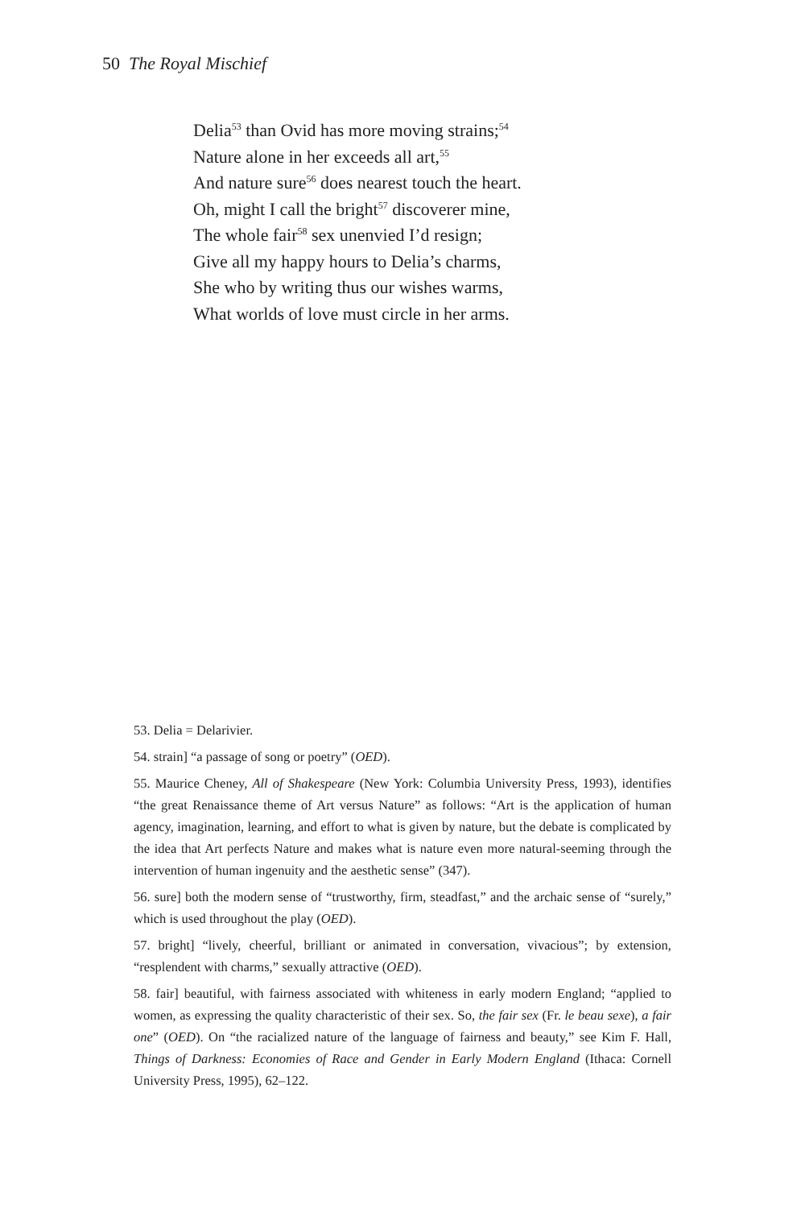50 The Royal Mischief
Delia<sup>53</sup> than Ovid has more moving strains;<sup>54</sup>
Nature alone in her exceeds all art,<sup>55</sup>
And nature sure<sup>56</sup> does nearest touch the heart.
Oh, might I call the bright<sup>57</sup> discoverer mine,
The whole fair<sup>58</sup> sex unenvied I’d resign;
Give all my happy hours to Delia’s charms,
She who by writing thus our wishes warms,
What worlds of love must circle in her arms.
53. Delia = Delarivier.
54. strain] “a passage of song or poetry” (OED).
55. Maurice Cheney, All of Shakespeare (New York: Columbia University Press, 1993), identifies “the great Renaissance theme of Art versus Nature” as follows: “Art is the application of human agency, imagination, learning, and effort to what is given by nature, but the debate is complicated by the idea that Art perfects Nature and makes what is nature even more natural-seeming through the intervention of human ingenuity and the aesthetic sense” (347).
56. sure] both the modern sense of “trustworthy, firm, steadfast,” and the archaic sense of “surely,” which is used throughout the play (OED).
57. bright] “lively, cheerful, brilliant or animated in conversation, vivacious”; by extension, “resplendent with charms,” sexually attractive (OED).
58. fair] beautiful, with fairness associated with whiteness in early modern England; “applied to women, as expressing the quality characteristic of their sex. So, the fair sex (Fr. le beau sexe), a fair one” (OED). On “the racialized nature of the language of fairness and beauty,” see Kim F. Hall, Things of Darkness: Economies of Race and Gender in Early Modern England (Ithaca: Cornell University Press, 1995), 62–122.